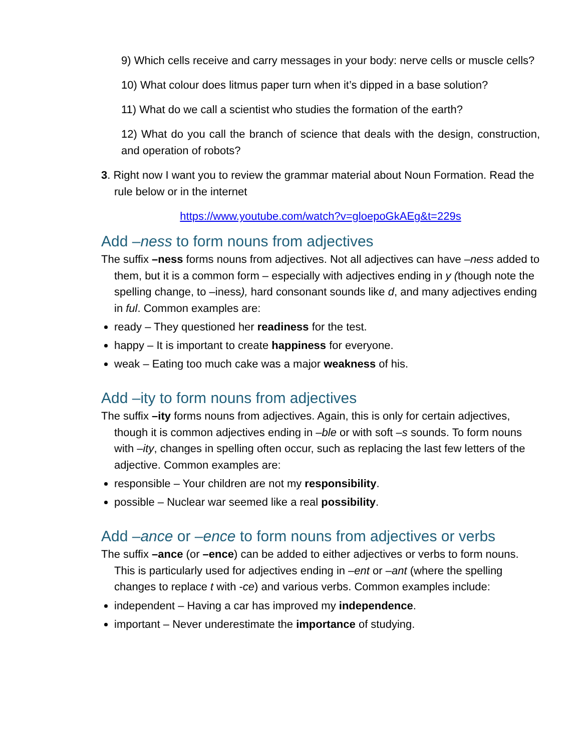9) Which cells receive and carry messages in your body: nerve cells or muscle cells?
10) What colour does litmus paper turn when it’s dipped in a base solution?
11) What do we call a scientist who studies the formation of the earth?
12) What do you call the branch of science that deals with the design, construction, and operation of robots?
3. Right now I want you to review the grammar material about Noun Formation. Read the rule below or in the internet
https://www.youtube.com/watch?v=gloepoGkAEg&t=229s
Add –ness to form nouns from adjectives
The suffix –ness forms nouns from adjectives. Not all adjectives can have –ness added to them, but it is a common form – especially with adjectives ending in y (though note the spelling change, to –iness), hard consonant sounds like d, and many adjectives ending in ful. Common examples are:
ready – They questioned her readiness for the test.
happy – It is important to create happiness for everyone.
weak – Eating too much cake was a major weakness of his.
Add –ity to form nouns from adjectives
The suffix –ity forms nouns from adjectives. Again, this is only for certain adjectives, though it is common adjectives ending in –ble or with soft –s sounds. To form nouns with –ity, changes in spelling often occur, such as replacing the last few letters of the adjective. Common examples are:
responsible – Your children are not my responsibility.
possible – Nuclear war seemed like a real possibility.
Add –ance or –ence to form nouns from adjectives or verbs
The suffix –ance (or –ence) can be added to either adjectives or verbs to form nouns. This is particularly used for adjectives ending in –ent or –ant (where the spelling changes to replace t with -ce) and various verbs. Common examples include:
independent – Having a car has improved my independence.
important – Never underestimate the importance of studying.